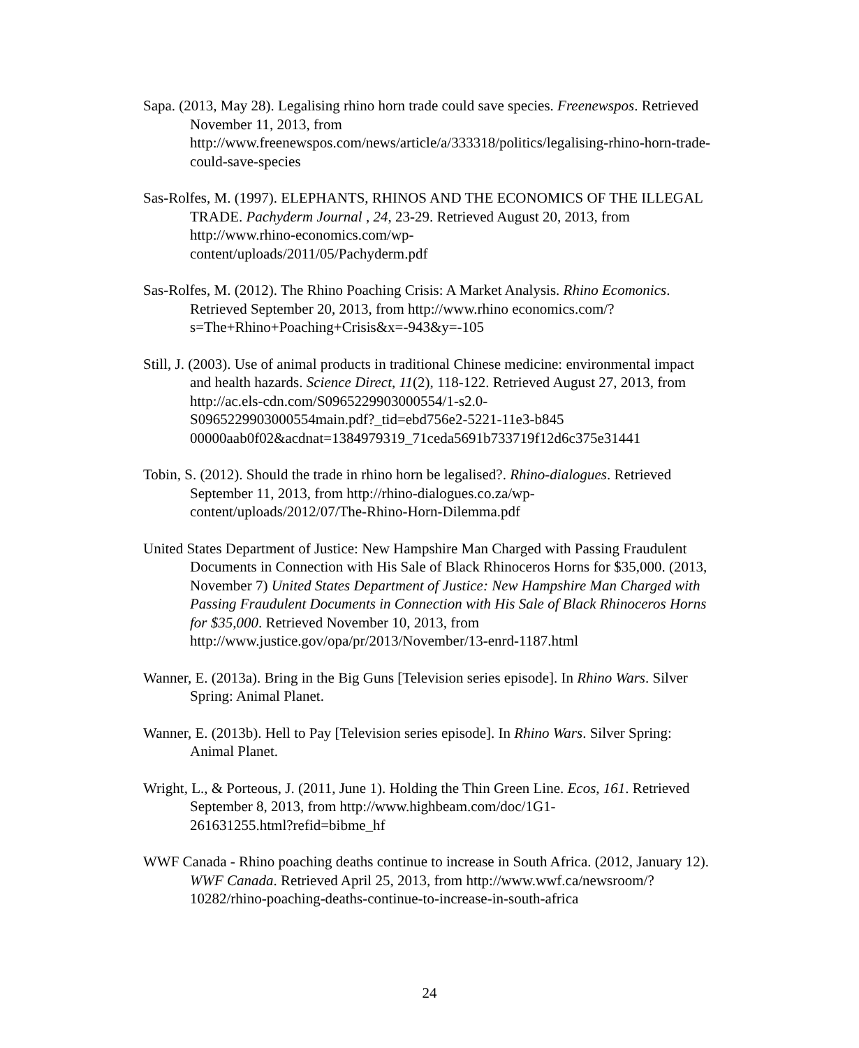Sapa. (2013, May 28). Legalising rhino horn trade could save species. Freenewspos. Retrieved November 11, 2013, from http://www.freenewspos.com/news/article/a/333318/politics/legalising-rhino-horn-trade-could-save-species
Sas-Rolfes, M. (1997). ELEPHANTS, RHINOS AND THE ECONOMICS OF THE ILLEGAL TRADE. Pachyderm Journal , 24, 23-29. Retrieved August 20, 2013, from http://www.rhino-economics.com/wp-
content/uploads/2011/05/Pachyderm.pdf
Sas-Rolfes, M. (2012). The Rhino Poaching Crisis: A Market Analysis. Rhino Ecomonics. Retrieved September 20, 2013, from http://www.rhino economics.com/?s=The+Rhino+Poaching+Crisis&x=-943&y=-105
Still, J. (2003). Use of animal products in traditional Chinese medicine: environmental impact and health hazards. Science Direct, 11(2), 118-122. Retrieved August 27, 2013, from http://ac.els-cdn.com/S0965229903000554/1-s2.0-
S0965229903000554main.pdf?_tid=ebd756e2-5221-11e3-b845
00000aab0f02&acdnat=1384979319_71ceda5691b733719f12d6c375e31441
Tobin, S. (2012). Should the trade in rhino horn be legalised?. Rhino-dialogues. Retrieved September 11, 2013, from http://rhino-dialogues.co.za/wp-
content/uploads/2012/07/The-Rhino-Horn-Dilemma.pdf
United States Department of Justice: New Hampshire Man Charged with Passing Fraudulent Documents in Connection with His Sale of Black Rhinoceros Horns for $35,000. (2013, November 7) United States Department of Justice: New Hampshire Man Charged with Passing Fraudulent Documents in Connection with His Sale of Black Rhinoceros Horns for $35,000. Retrieved November 10, 2013, from
http://www.justice.gov/opa/pr/2013/November/13-enrd-1187.html
Wanner, E. (2013a). Bring in the Big Guns [Television series episode]. In Rhino Wars. Silver Spring: Animal Planet.
Wanner, E. (2013b). Hell to Pay [Television series episode]. In Rhino Wars. Silver Spring: Animal Planet.
Wright, L., & Porteous, J. (2011, June 1). Holding the Thin Green Line. Ecos, 161. Retrieved September 8, 2013, from http://www.highbeam.com/doc/1G1-
261631255.html?refid=bibme_hf
WWF Canada - Rhino poaching deaths continue to increase in South Africa. (2012, January 12). WWF Canada. Retrieved April 25, 2013, from http://www.wwf.ca/newsroom/?10282/rhino-poaching-deaths-continue-to-increase-in-south-africa
24